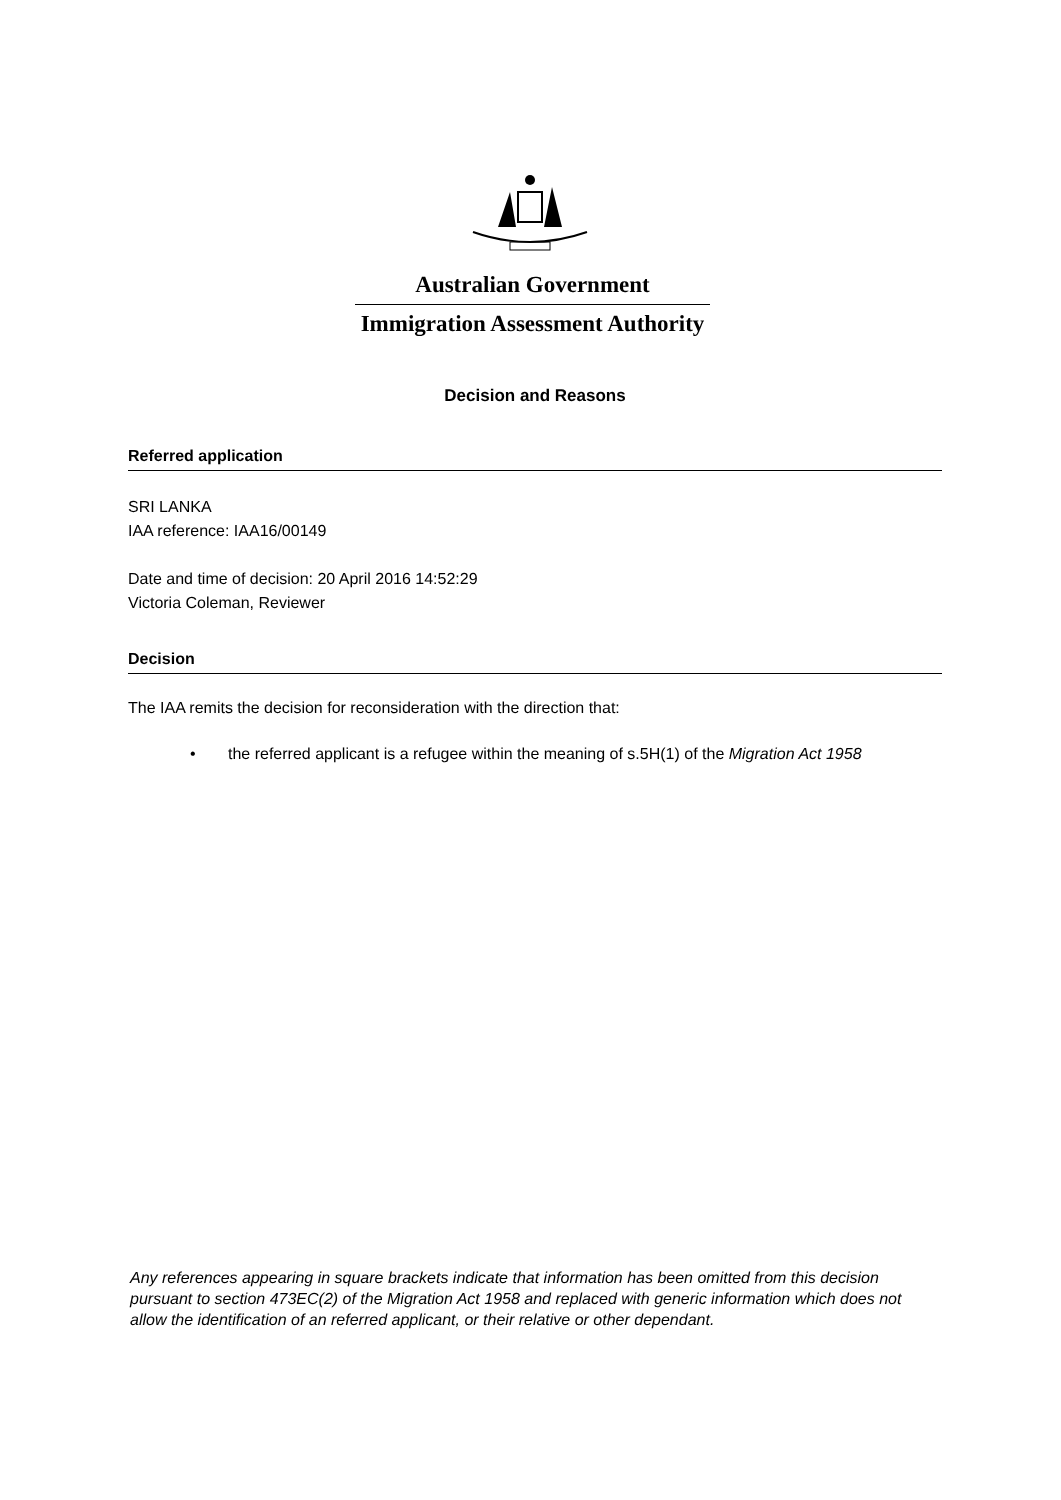Australian Government
Immigration Assessment Authority
Decision and Reasons
Referred application
SRI LANKA
IAA reference: IAA16/00149
Date and time of decision: 20 April 2016 14:52:29
Victoria Coleman, Reviewer
Decision
The IAA remits the decision for reconsideration with the direction that:
• the referred applicant is a refugee within the meaning of s.5H(1) of the Migration Act 1958
Any references appearing in square brackets indicate that information has been omitted from this decision pursuant to section 473EC(2) of the Migration Act 1958 and replaced with generic information which does not allow the identification of an referred applicant, or their relative or other dependant.